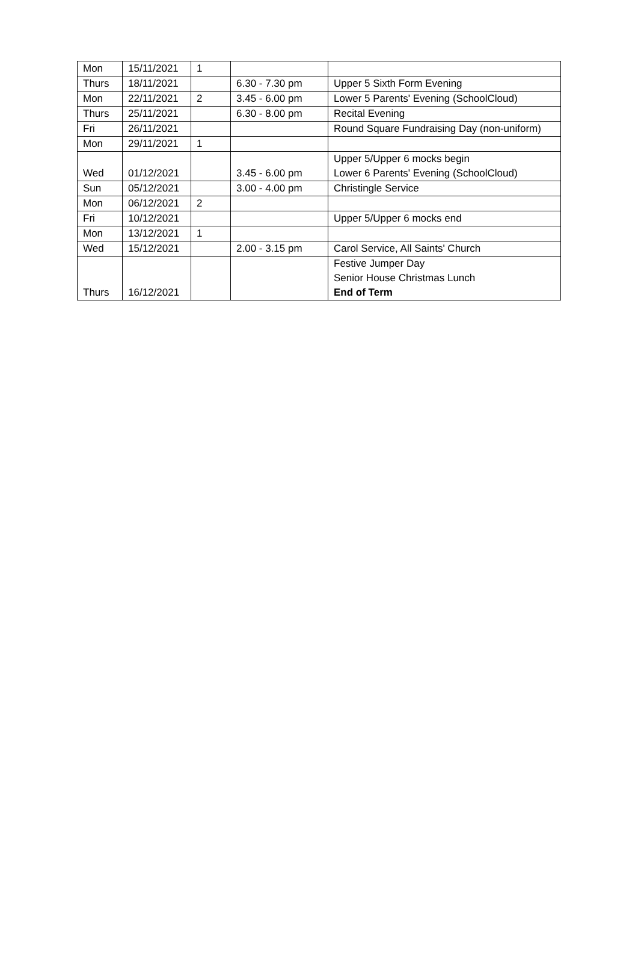| Mon | 15/11/2021 | 1 | | |
| Thurs | 18/11/2021 | | 6.30 - 7.30 pm | Upper 5 Sixth Form Evening |
| Mon | 22/11/2021 | 2 | 3.45 - 6.00 pm | Lower 5 Parents' Evening (SchoolCloud) |
| Thurs | 25/11/2021 | | 6.30 - 8.00 pm | Recital Evening |
| Fri | 26/11/2021 | | | Round Square Fundraising Day (non-uniform) |
| Mon | 29/11/2021 | 1 | | |
| Wed | 01/12/2021 | | 3.45 - 6.00 pm | Upper 5/Upper 6 mocks begin Lower 6 Parents' Evening (SchoolCloud) |
| Sun | 05/12/2021 | | 3.00 - 4.00 pm | Christingle Service |
| Mon | 06/12/2021 | 2 | | |
| Fri | 10/12/2021 | | | Upper 5/Upper 6 mocks end |
| Mon | 13/12/2021 | 1 | | |
| Wed | 15/12/2021 | | 2.00 - 3.15 pm | Carol Service, All Saints' Church |
| Thurs | 16/12/2021 | | | Festive Jumper Day Senior House Christmas Lunch End of Term |